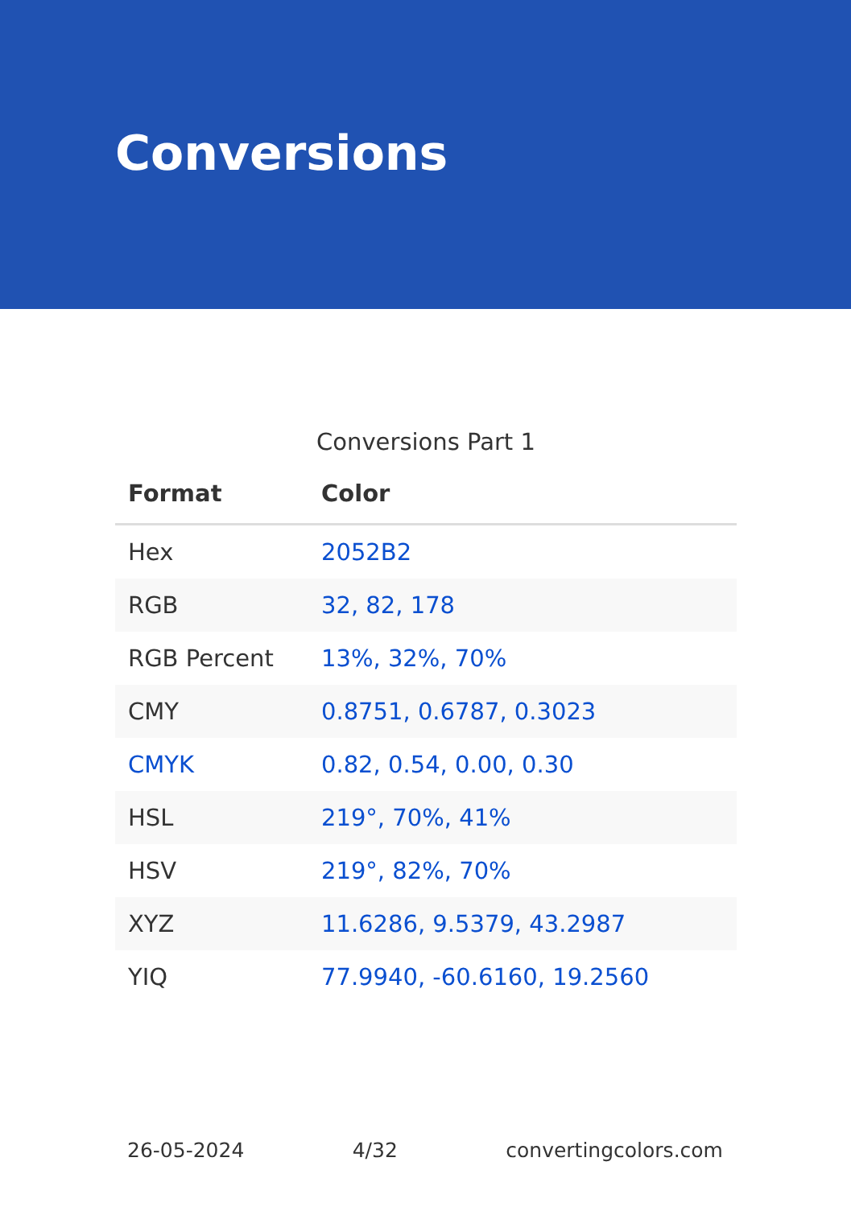Conversions
Conversions Part 1
| Format | Color |
| --- | --- |
| Hex | 2052B2 |
| RGB | 32, 82, 178 |
| RGB Percent | 13%, 32%, 70% |
| CMY | 0.8751, 0.6787, 0.3023 |
| CMYK | 0.82, 0.54, 0.00, 0.30 |
| HSL | 219°, 70%, 41% |
| HSV | 219°, 82%, 70% |
| XYZ | 11.6286, 9.5379, 43.2987 |
| YIQ | 77.9940, -60.6160, 19.2560 |
26-05-2024 4/32 convertingcolors.com